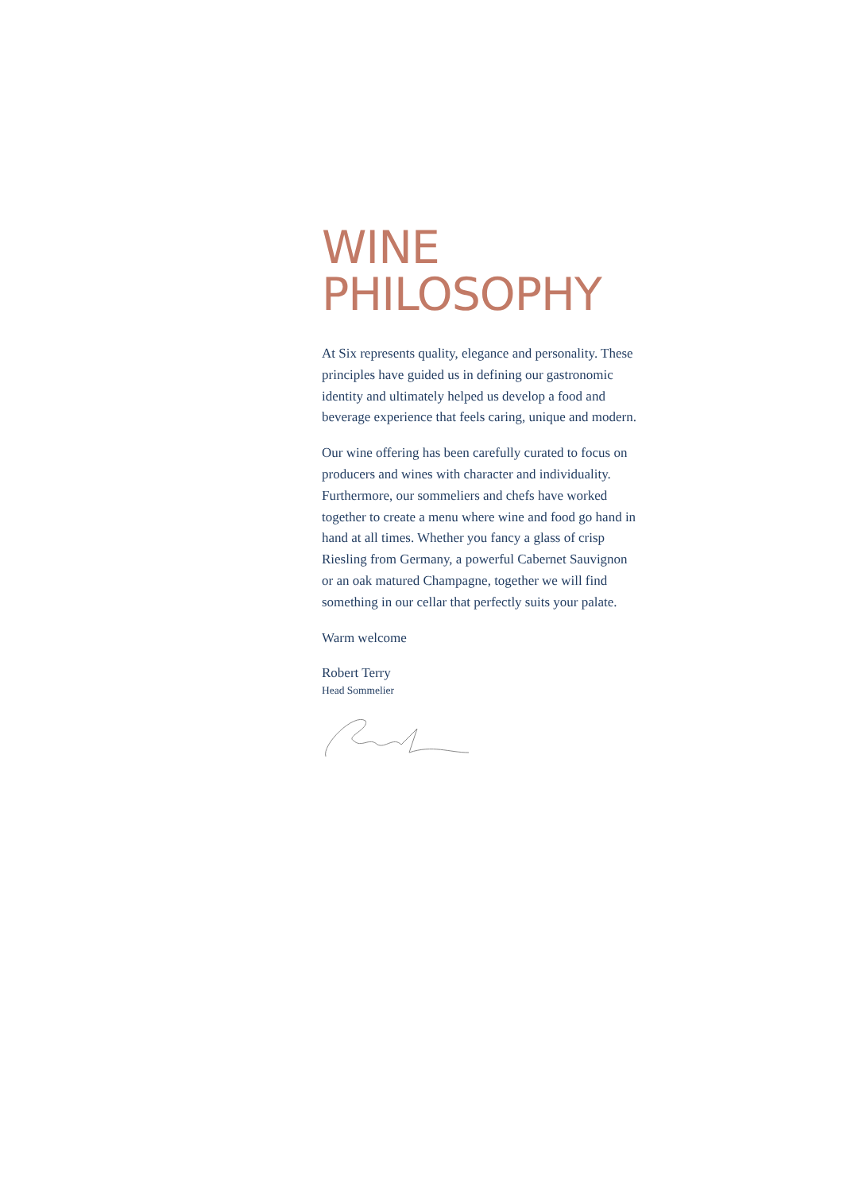WINE
PHILOSOPHY
At Six represents quality, elegance and personality. These principles have guided us in defining our gastronomic identity and ultimately helped us develop a food and beverage experience that feels caring, unique and modern.
Our wine offering has been carefully curated to focus on producers and wines with character and individuality. Furthermore, our sommeliers and chefs have worked together to create a menu where wine and food go hand in hand at all times. Whether you fancy a glass of crisp Riesling from Germany, a powerful Cabernet Sauvignon or an oak matured Champagne, together we will find something in our cellar that perfectly suits your palate.
Warm welcome
Robert Terry
Head Sommelier